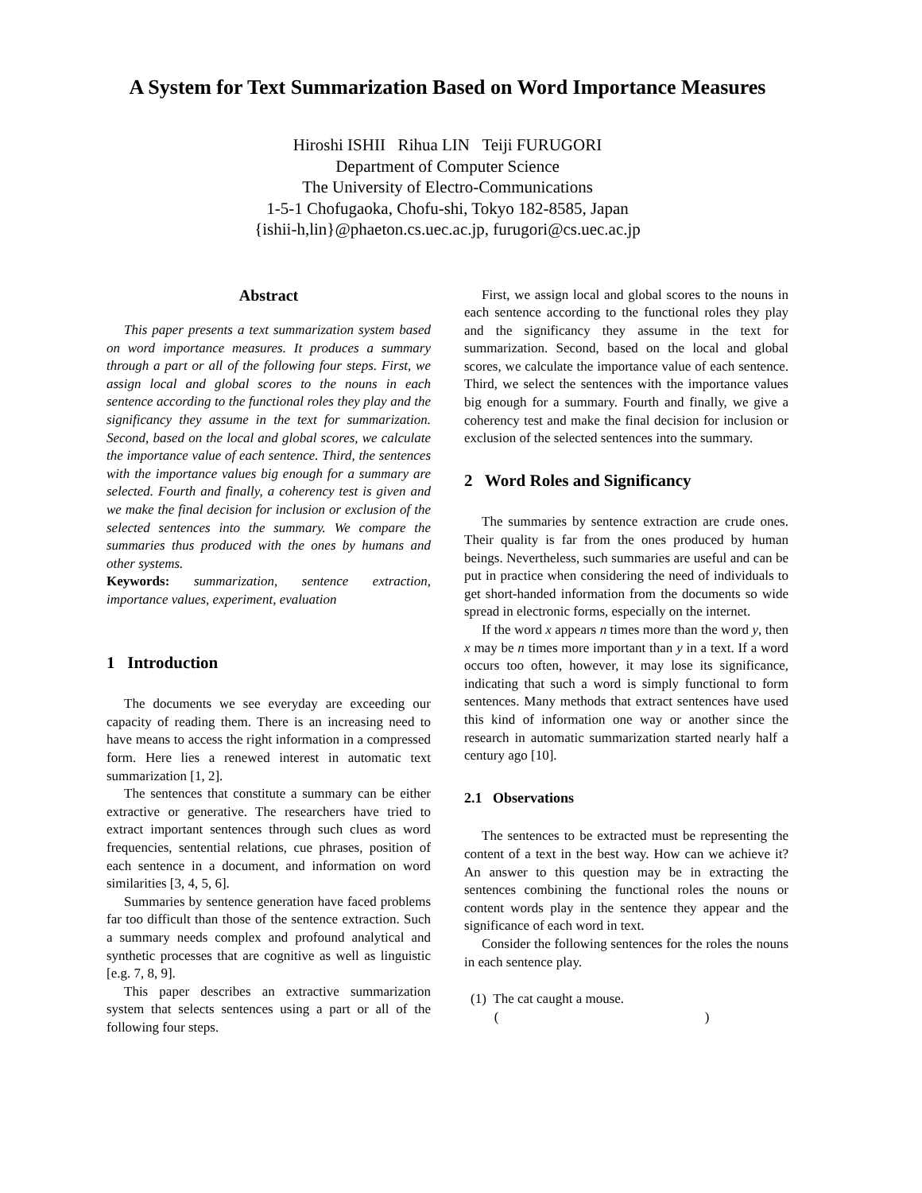A System for Text Summarization Based on Word Importance Measures
Hiroshi ISHII Rihua LIN Teiji FURUGORI
Department of Computer Science
The University of Electro-Communications
1-5-1 Chofugaoka, Chofu-shi, Tokyo 182-8585, Japan
{ishii-h,lin}@phaeton.cs.uec.ac.jp, furugori@cs.uec.ac.jp
Abstract
This paper presents a text summarization system based on word importance measures. It produces a summary through a part or all of the following four steps. First, we assign local and global scores to the nouns in each sentence according to the functional roles they play and the significancy they assume in the text for summarization. Second, based on the local and global scores, we calculate the importance value of each sentence. Third, the sentences with the importance values big enough for a summary are selected. Fourth and finally, a coherency test is given and we make the final decision for inclusion or exclusion of the selected sentences into the summary. We compare the summaries thus produced with the ones by humans and other systems.
Keywords: summarization, sentence extraction, importance values, experiment, evaluation
1 Introduction
The documents we see everyday are exceeding our capacity of reading them. There is an increasing need to have means to access the right information in a compressed form. Here lies a renewed interest in automatic text summarization [1, 2].
The sentences that constitute a summary can be either extractive or generative. The researchers have tried to extract important sentences through such clues as word frequencies, sentential relations, cue phrases, position of each sentence in a document, and information on word similarities [3, 4, 5, 6].
Summaries by sentence generation have faced problems far too difficult than those of the sentence extraction. Such a summary needs complex and profound analytical and synthetic processes that are cognitive as well as linguistic [e.g. 7, 8, 9].
This paper describes an extractive summarization system that selects sentences using a part or all of the following four steps.
First, we assign local and global scores to the nouns in each sentence according to the functional roles they play and the significancy they assume in the text for summarization. Second, based on the local and global scores, we calculate the importance value of each sentence. Third, we select the sentences with the importance values big enough for a summary. Fourth and finally, we give a coherency test and make the final decision for inclusion or exclusion of the selected sentences into the summary.
2 Word Roles and Significancy
The summaries by sentence extraction are crude ones. Their quality is far from the ones produced by human beings. Nevertheless, such summaries are useful and can be put in practice when considering the need of individuals to get short-handed information from the documents so wide spread in electronic forms, especially on the internet.
If the word x appears n times more than the word y, then x may be n times more important than y in a text. If a word occurs too often, however, it may lose its significance, indicating that such a word is simply functional to form sentences. Many methods that extract sentences have used this kind of information one way or another since the research in automatic summarization started nearly half a century ago [10].
2.1 Observations
The sentences to be extracted must be representing the content of a text in the best way. How can we achieve it? An answer to this question may be in extracting the sentences combining the functional roles the nouns or content words play in the sentence they appear and the significance of each word in text.
Consider the following sentences for the roles the nouns in each sentence play.
(1) The cat caught a mouse.
( )